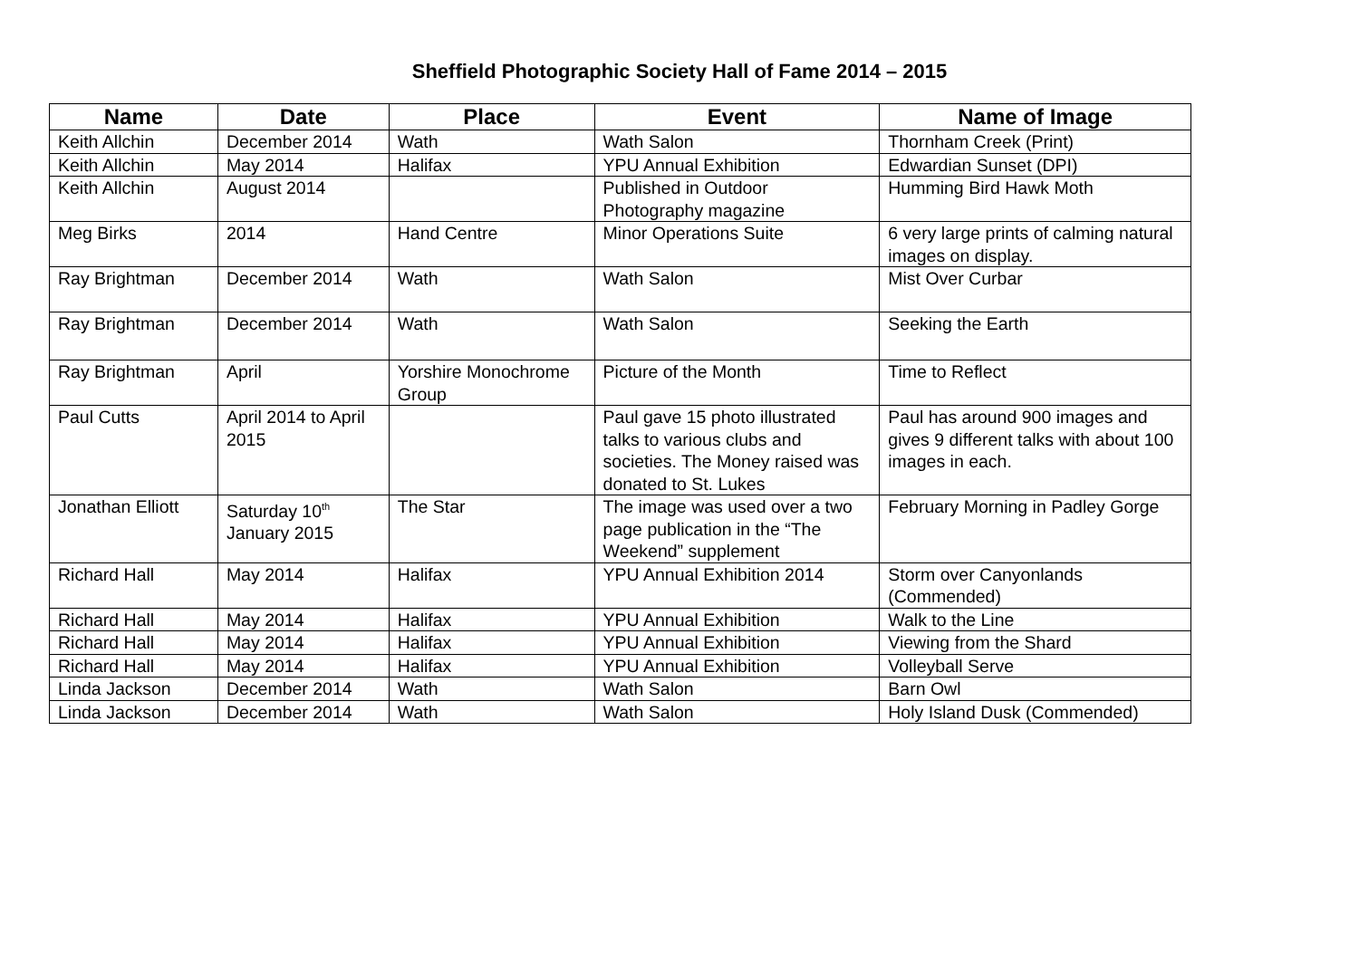Sheffield Photographic Society Hall of Fame 2014 – 2015
| Name | Date | Place | Event | Name of Image |
| --- | --- | --- | --- | --- |
| Keith Allchin | December 2014 | Wath | Wath Salon | Thornham Creek (Print) |
| Keith Allchin | May 2014 | Halifax | YPU Annual Exhibition | Edwardian Sunset (DPI) |
| Keith Allchin | August 2014 | | Published in Outdoor Photography magazine | Humming Bird Hawk Moth |
| Meg Birks | 2014 | Hand Centre | Minor Operations Suite | 6 very large prints of calming natural images on display. |
| Ray Brightman | December 2014 | Wath | Wath Salon | Mist Over Curbar |
| Ray Brightman | December 2014 | Wath | Wath Salon | Seeking the Earth |
| Ray Brightman | April | Yorshire Monochrome Group | Picture of the Month | Time to Reflect |
| Paul Cutts | April 2014 to April 2015 | | Paul gave 15 photo illustrated talks to various clubs and societies. The Money raised was donated to St. Lukes | Paul has around 900 images and gives 9 different talks with about 100 images in each. |
| Jonathan Elliott | Saturday 10<sup>th</sup> January 2015 | The Star | The image was used over a two page publication in the “The Weekend” supplement | February Morning in Padley Gorge |
| Richard Hall | May 2014 | Halifax | YPU Annual Exhibition 2014 | Storm over Canyonlands (Commended) |
| Richard Hall | May 2014 | Halifax | YPU Annual Exhibition | Walk to the Line |
| Richard Hall | May 2014 | Halifax | YPU Annual Exhibition | Viewing from the Shard |
| Richard Hall | May 2014 | Halifax | YPU Annual Exhibition | Volleyball Serve |
| Linda Jackson | December 2014 | Wath | Wath Salon | Barn Owl |
| Linda Jackson | December 2014 | Wath | Wath Salon | Holy Island Dusk (Commended) |